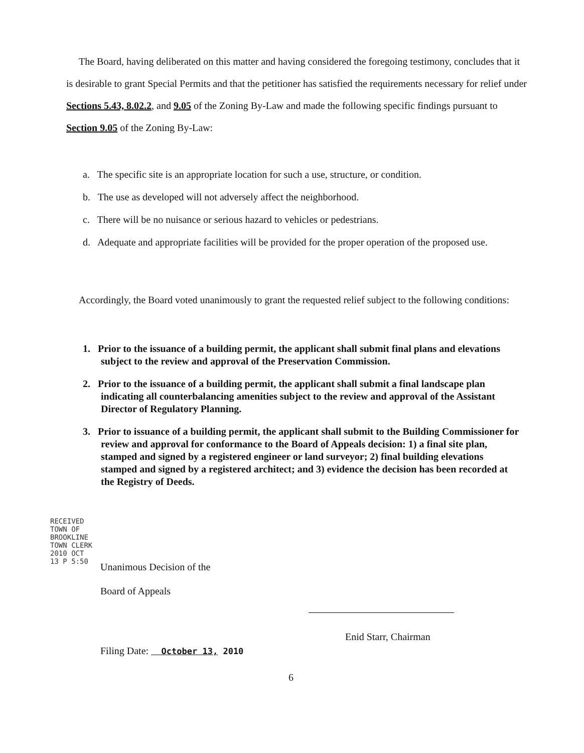The Board, having deliberated on this matter and having considered the foregoing testimony, concludes that it is desirable to grant Special Permits and that the petitioner has satisfied the requirements necessary for relief under Sections 5.43, 8.02.2, and 9.05 of the Zoning By-Law and made the following specific findings pursuant to Section 9.05 of the Zoning By-Law:
a. The specific site is an appropriate location for such a use, structure, or condition.
b. The use as developed will not adversely affect the neighborhood.
c. There will be no nuisance or serious hazard to vehicles or pedestrians.
d. Adequate and appropriate facilities will be provided for the proper operation of the proposed use.
Accordingly, the Board voted unanimously to grant the requested relief subject to the following conditions:
1. Prior to the issuance of a building permit, the applicant shall submit final plans and elevations subject to the review and approval of the Preservation Commission.
2. Prior to the issuance of a building permit, the applicant shall submit a final landscape plan indicating all counterbalancing amenities subject to the review and approval of the Assistant Director of Regulatory Planning.
3. Prior to issuance of a building permit, the applicant shall submit to the Building Commissioner for review and approval for conformance to the Board of Appeals decision: 1) a final site plan, stamped and signed by a registered engineer or land surveyor; 2) final building elevations stamped and signed by a registered architect; and 3) evidence the decision has been recorded at the Registry of Deeds.
RECEIVED TOWN OF BROOKLINE TOWN CLERK 2010 OCT 13 P 5:50
Unanimous Decision of the
Board of Appeals
Enid Starr, Chairman
Filing Date: October 13, 2010
6